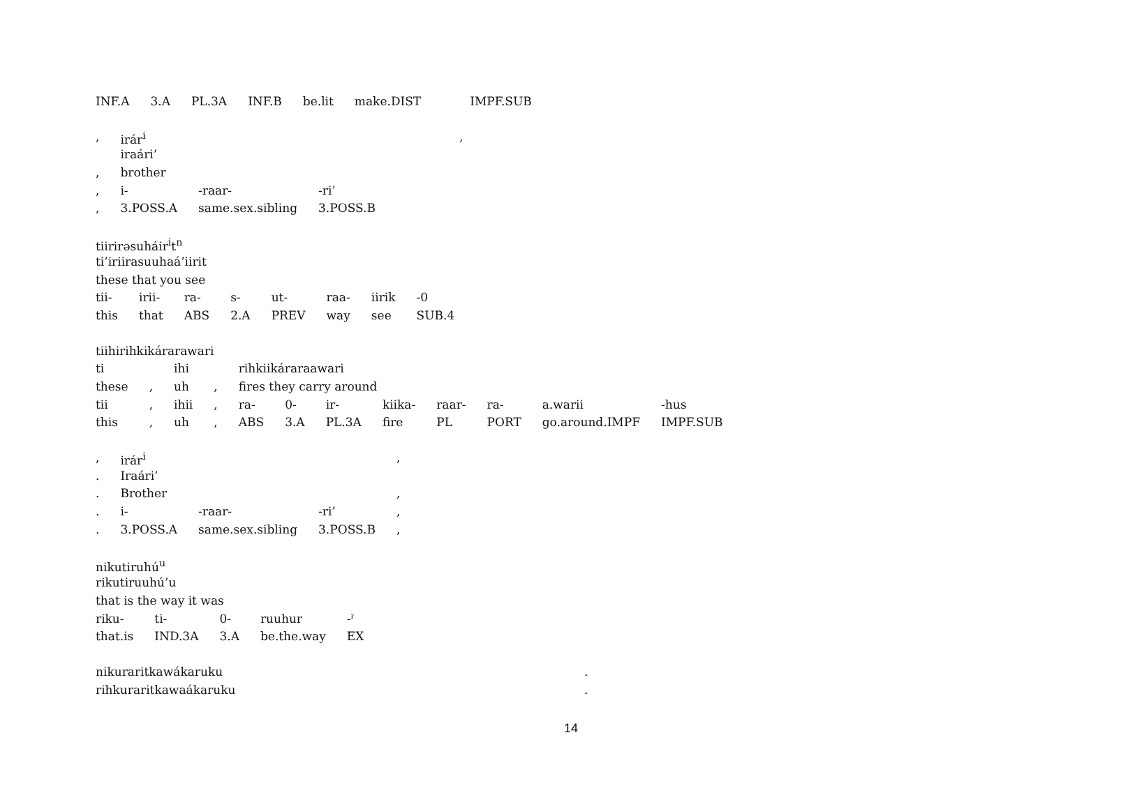| INF.A | 3.A | PL.3A | INF.B | be.lit | make.DIST | IMPF.SUB |
| , | irár<sup>i</sup> | | | , |
| | iraári’ | | | |
| , | brother | | | |
| , | i- | -raar- | -ri’ | |
| , | 3.POSS.A | same.sex.sibling | 3.POSS.B | |
| tiirirəsuháir<sup>i</sup>t<sup>n</sup> | | | | | | | |
| ti’iriirasuuhaá’iirit | | | | | | | |
| these that you see | | | | | | | |
| tii- | irii- | ra- | s- | ut- | raa- | iirik | -0 |
| this | that | ABS | 2.A | PREV | way | see | SUB.4 |
| tiihirihkikárarawari | | | | | | | | | | | |
| ti | | ihi | | rihkiikáraraawari | | | | | | | |
| these | , | uh | , | fires they carry around | | | | | | | |
| tii | , | ihii | , | ra- | 0- | ir- | kiika- | raar- | ra- | a.warii | -hus |
| this | , | uh | , | ABS | 3.A | PL.3A | fire | PL | PORT | go.around.IMPF | IMPF.SUB |
| , | irár<sup>i</sup> | | | , |
| . | Iraári’ | | | |
| . | Brother | | | , |
| . | i- | -raar- | -ri’ | , |
| . | 3.POSS.A | same.sex.sibling | 3.POSS.B | , |
| nikutiruhú<sup>u</sup> | | | | |
| rikutiruuhú’u | | | | |
| that is the way it was | | | | |
| riku- | ti- | 0- | ruuhur | -ˀ |
| that.is | IND.3A | 3.A | be.the.way | EX |
| nikuraritkawákaruku | . |
| rihkuraritkawaákaruku | . |
14